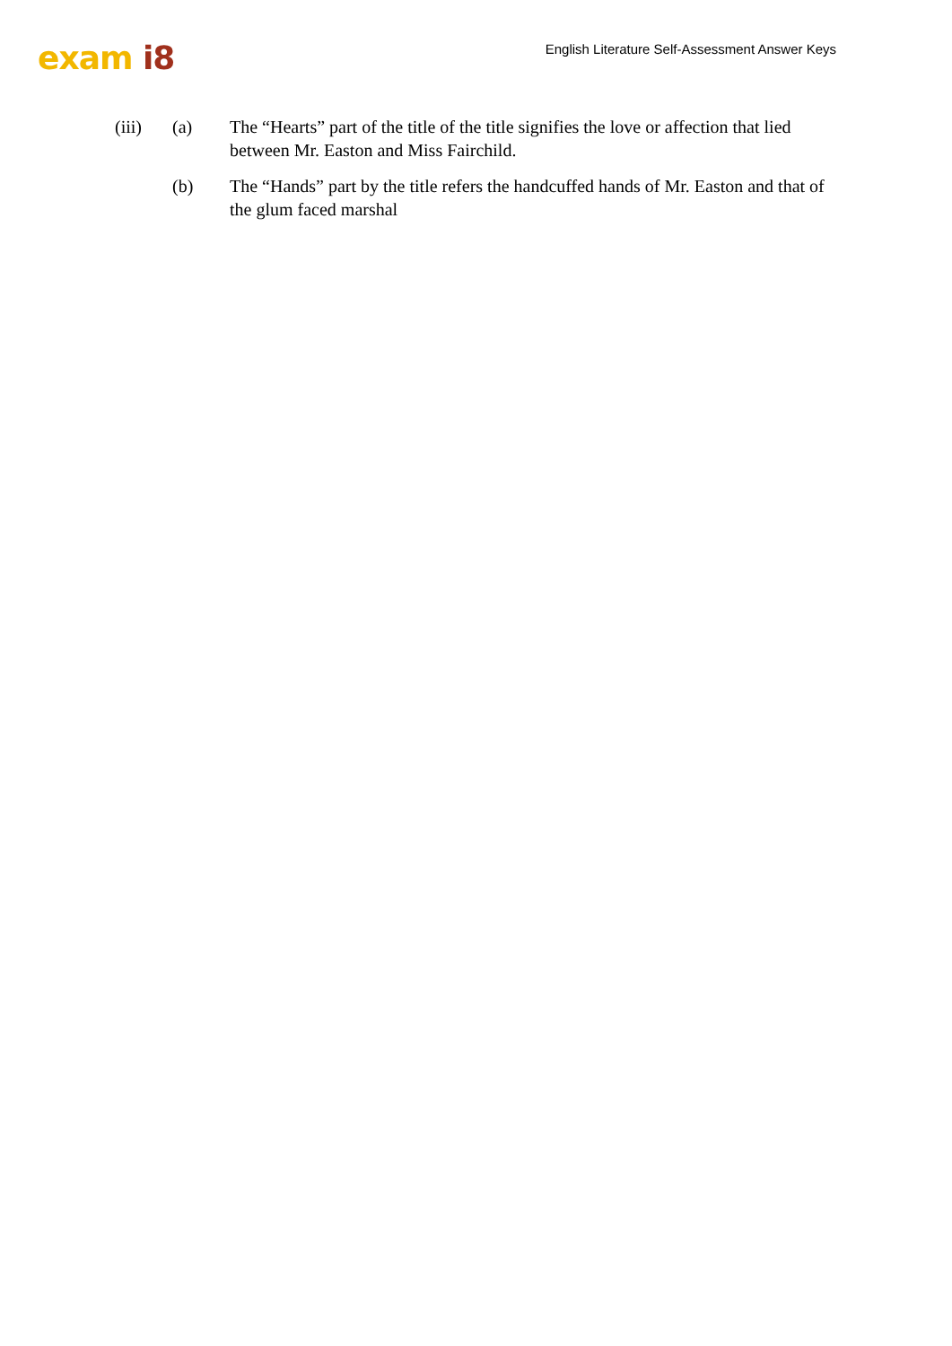exam i8
English Literature Self-Assessment Answer Keys
(iii) (a) The “Hearts” part of the title of the title signifies the love or affection that lied between Mr. Easton and Miss Fairchild.
(b) The “Hands” part by the title refers the handcuffed hands of Mr. Easton and that of the glum faced marshal